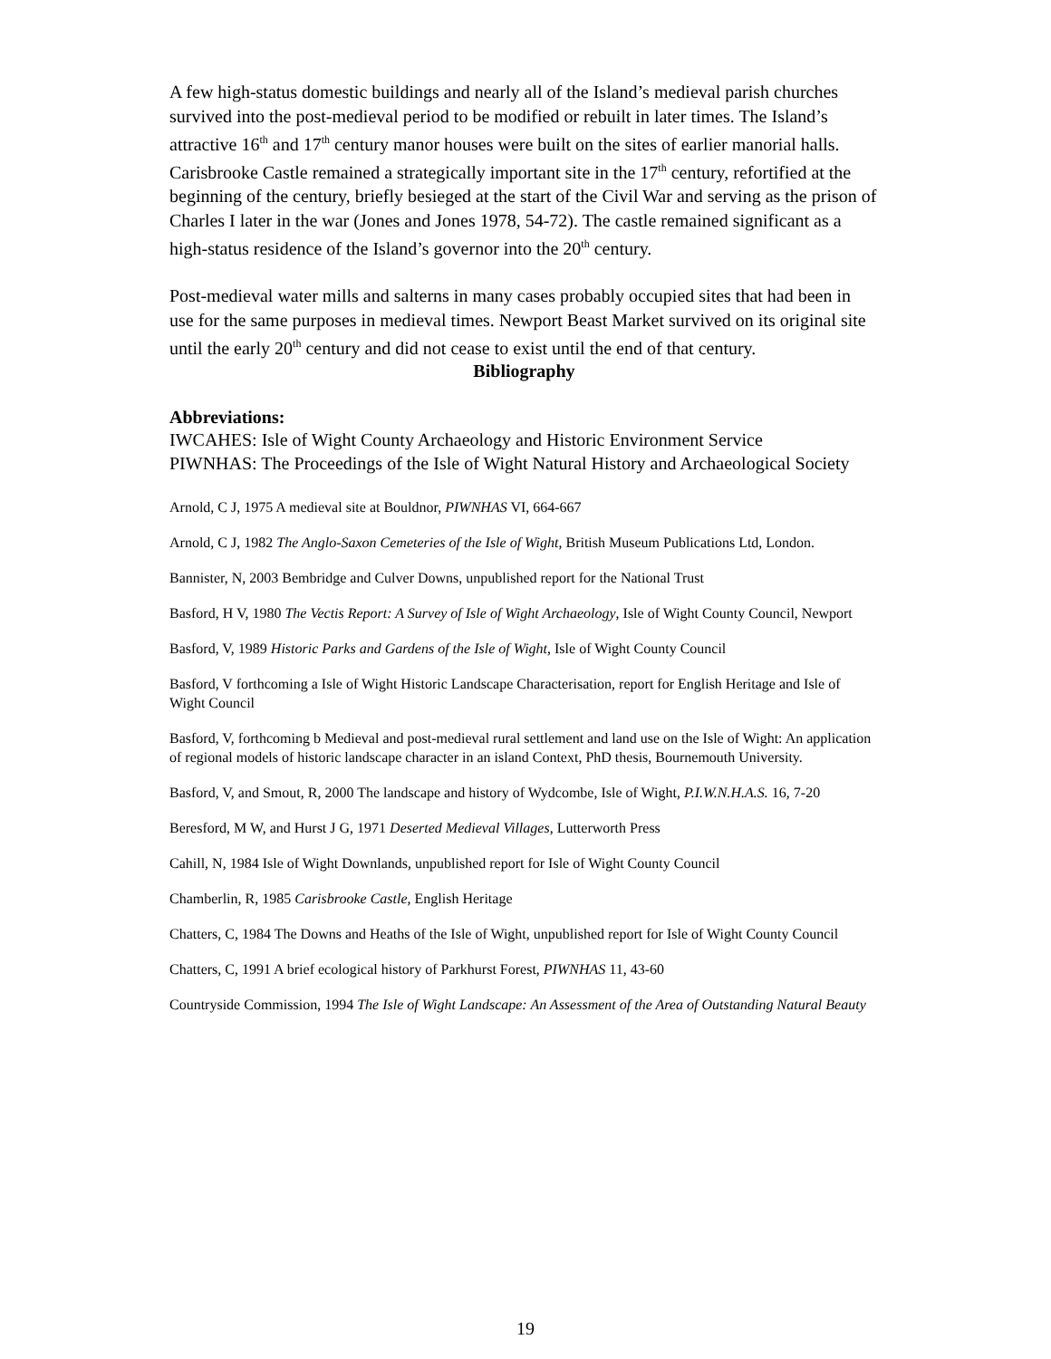A few high-status domestic buildings and nearly all of the Island’s medieval parish churches survived into the post-medieval period to be modified or rebuilt in later times. The Island’s attractive 16<sup>th</sup> and 17<sup>th</sup> century manor houses were built on the sites of earlier manorial halls. Carisbrooke Castle remained a strategically important site in the 17<sup>th</sup> century, refortified at the beginning of the century, briefly besieged at the start of the Civil War and serving as the prison of Charles I later in the war (Jones and Jones 1978, 54-72). The castle remained significant as a high-status residence of the Island’s governor into the 20<sup>th</sup> century.
Post-medieval water mills and salterns in many cases probably occupied sites that had been in use for the same purposes in medieval times. Newport Beast Market survived on its original site until the early 20<sup>th</sup> century and did not cease to exist until the end of that century.
Bibliography
Abbreviations:
IWCAHES: Isle of Wight County Archaeology and Historic Environment Service
PIWNHAS: The Proceedings of the Isle of Wight Natural History and Archaeological Society
Arnold, C J, 1975 A medieval site at Bouldnor, PIWNHAS VI, 664-667
Arnold, C J, 1982 The Anglo-Saxon Cemeteries of the Isle of Wight, British Museum Publications Ltd, London.
Bannister, N, 2003 Bembridge and Culver Downs, unpublished report for the National Trust
Basford, H V, 1980 The Vectis Report: A Survey of Isle of Wight Archaeology, Isle of Wight County Council, Newport
Basford, V, 1989 Historic Parks and Gardens of the Isle of Wight, Isle of Wight County Council
Basford, V forthcoming a Isle of Wight Historic Landscape Characterisation, report for English Heritage and Isle of Wight Council
Basford, V, forthcoming b Medieval and post-medieval rural settlement and land use on the Isle of Wight: An application of regional models of historic landscape character in an island Context, PhD thesis, Bournemouth University.
Basford, V, and Smout, R, 2000 The landscape and history of Wydcombe, Isle of Wight, P.I.W.N.H.A.S. 16, 7-20
Beresford, M W, and Hurst J G, 1971 Deserted Medieval Villages, Lutterworth Press
Cahill, N, 1984 Isle of Wight Downlands, unpublished report for Isle of Wight County Council
Chamberlin, R, 1985 Carisbrooke Castle, English Heritage
Chatters, C, 1984 The Downs and Heaths of the Isle of Wight, unpublished report for Isle of Wight County Council
Chatters, C, 1991 A brief ecological history of Parkhurst Forest, PIWNHAS 11, 43-60
Countryside Commission, 1994 The Isle of Wight Landscape: An Assessment of the Area of Outstanding Natural Beauty
19